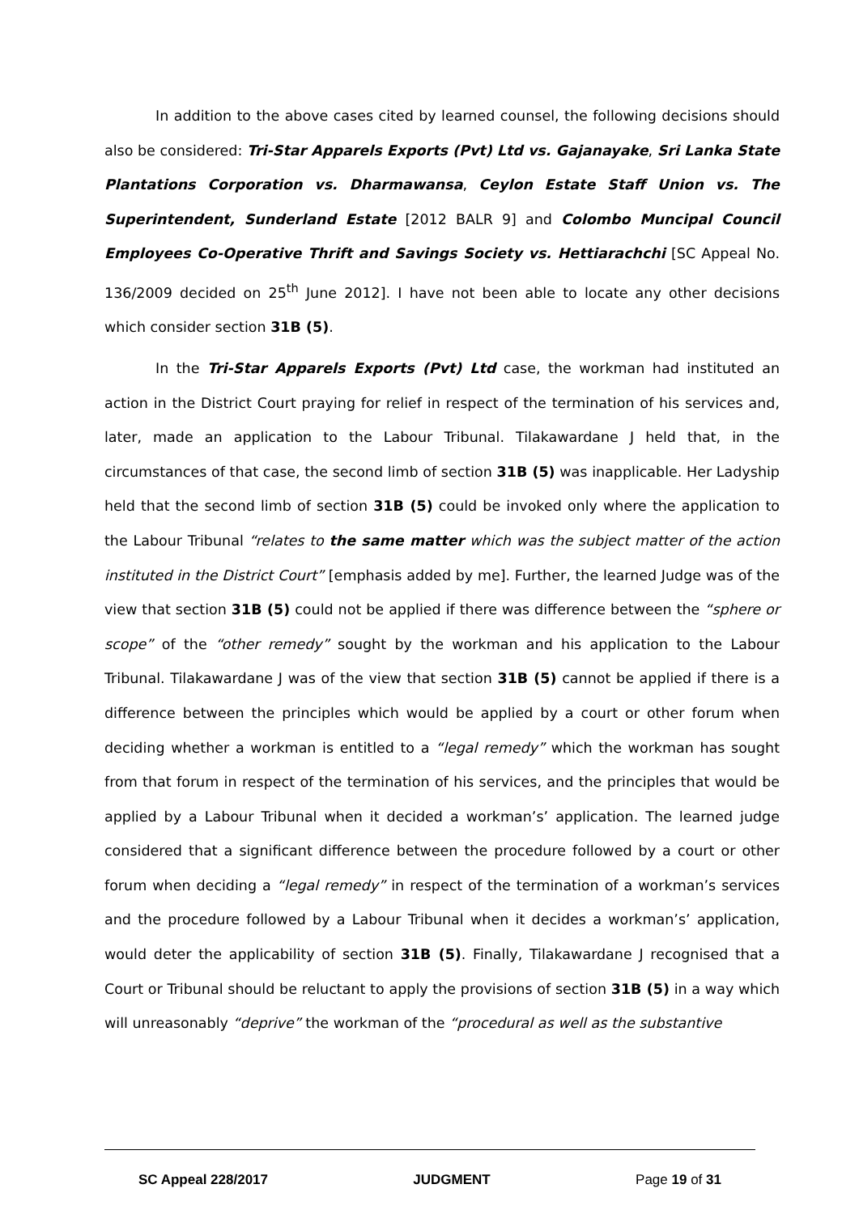In addition to the above cases cited by learned counsel, the following decisions should also be considered: Tri-Star Apparels Exports (Pvt) Ltd vs. Gajanayake, Sri Lanka State Plantations Corporation vs. Dharmawansa, Ceylon Estate Staff Union vs. The Superintendent, Sunderland Estate [2012 BALR 9] and Colombo Muncipal Council Employees Co-Operative Thrift and Savings Society vs. Hettiarachchi [SC Appeal No. 136/2009 decided on 25<sup>th</sup> June 2012]. I have not been able to locate any other decisions which consider section 31B (5).
In the Tri-Star Apparels Exports (Pvt) Ltd case, the workman had instituted an action in the District Court praying for relief in respect of the termination of his services and, later, made an application to the Labour Tribunal. Tilakawardane J held that, in the circumstances of that case, the second limb of section 31B (5) was inapplicable. Her Ladyship held that the second limb of section 31B (5) could be invoked only where the application to the Labour Tribunal “relates to the same matter which was the subject matter of the action instituted in the District Court” [emphasis added by me]. Further, the learned Judge was of the view that section 31B (5) could not be applied if there was difference between the “sphere or scope” of the “other remedy” sought by the workman and his application to the Labour Tribunal. Tilakawardane J was of the view that section 31B (5) cannot be applied if there is a difference between the principles which would be applied by a court or other forum when deciding whether a workman is entitled to a “legal remedy” which the workman has sought from that forum in respect of the termination of his services, and the principles that would be applied by a Labour Tribunal when it decided a workman’s’ application. The learned judge considered that a significant difference between the procedure followed by a court or other forum when deciding a “legal remedy” in respect of the termination of a workman’s services and the procedure followed by a Labour Tribunal when it decides a workman’s’ application, would deter the applicability of section 31B (5). Finally, Tilakawardane J recognised that a Court or Tribunal should be reluctant to apply the provisions of section 31B (5) in a way which will unreasonably “deprive” the workman of the “procedural as well as the substantive
SC Appeal 228/2017 JUDGMENT Page 19 of 31